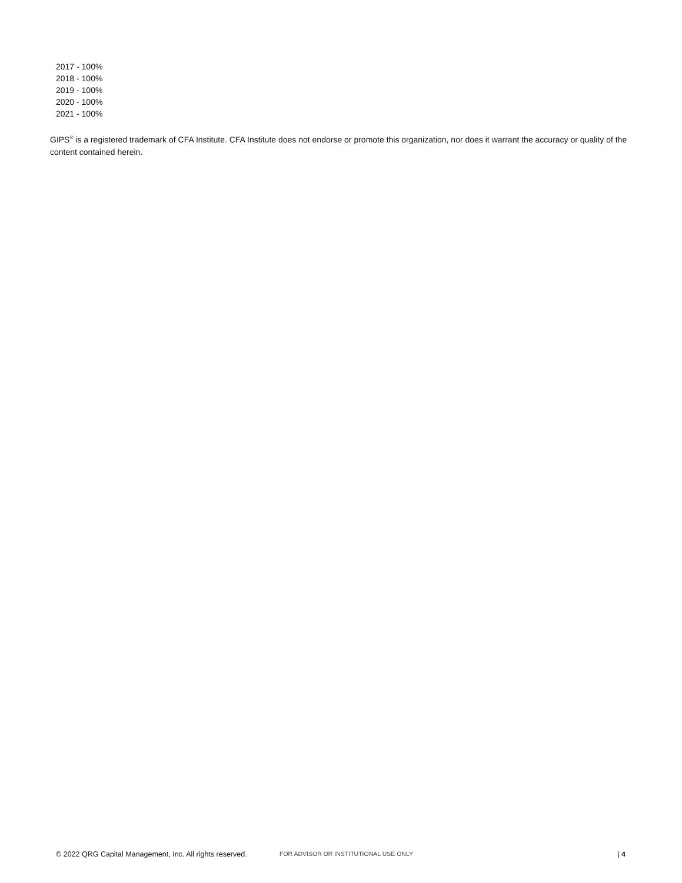2017 - 100%
2018 - 100%
2019 - 100%
2020 - 100%
2021 - 100%
GIPS<sup>®</sup> is a registered trademark of CFA Institute. CFA Institute does not endorse or promote this organization, nor does it warrant the accuracy or quality of the content contained herein.
© 2022 QRG Capital Management, Inc. All rights reserved. FOR ADVISOR OR INSTITUTIONAL USE ONLY | 4